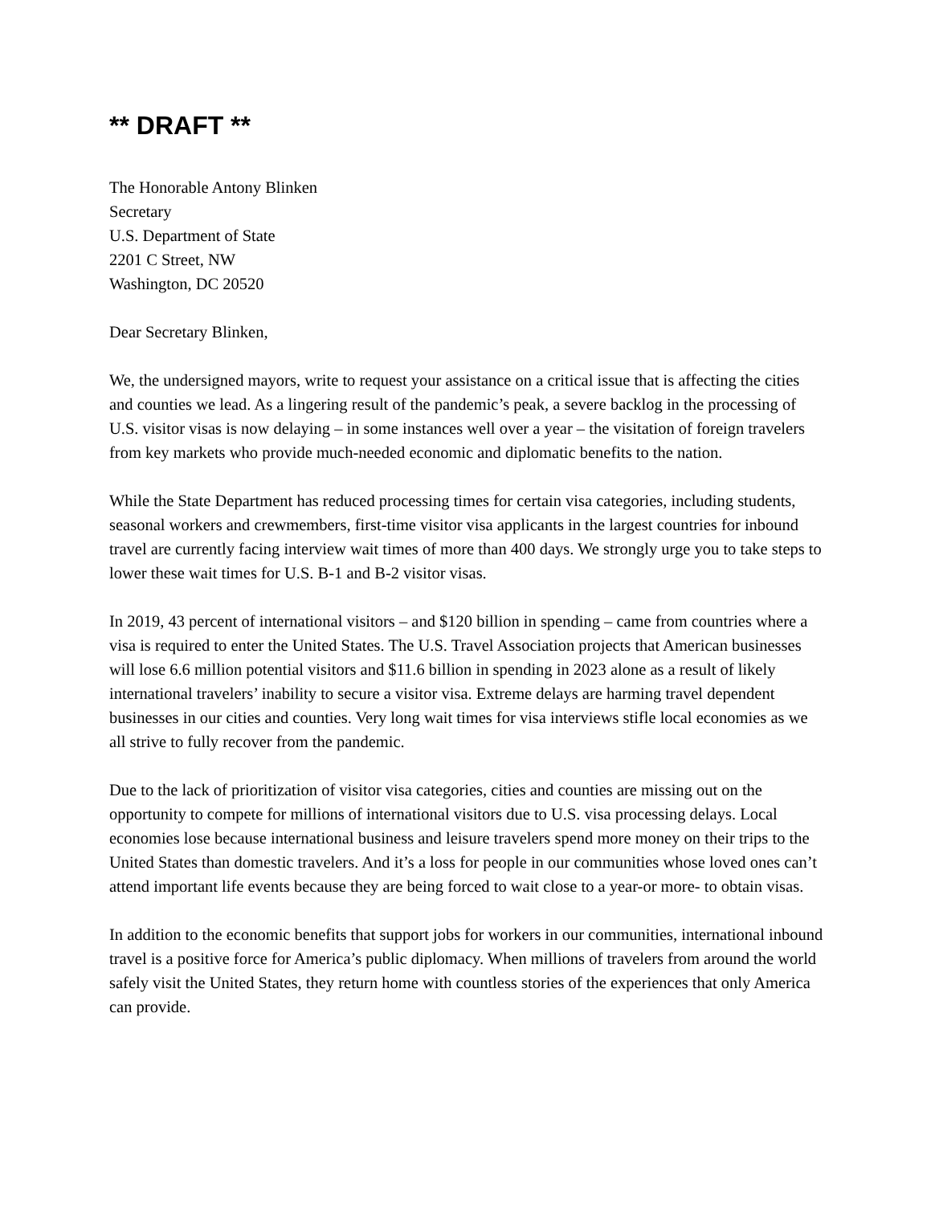** DRAFT **
The Honorable Antony Blinken
Secretary
U.S. Department of State
2201 C Street, NW
Washington, DC 20520
Dear Secretary Blinken,
We, the undersigned mayors, write to request your assistance on a critical issue that is affecting the cities and counties we lead. As a lingering result of the pandemic’s peak, a severe backlog in the processing of U.S. visitor visas is now delaying – in some instances well over a year – the visitation of foreign travelers from key markets who provide much-needed economic and diplomatic benefits to the nation.
While the State Department has reduced processing times for certain visa categories, including students, seasonal workers and crewmembers, first-time visitor visa applicants in the largest countries for inbound travel are currently facing interview wait times of more than 400 days. We strongly urge you to take steps to lower these wait times for U.S. B-1 and B-2 visitor visas.
In 2019, 43 percent of international visitors – and $120 billion in spending – came from countries where a visa is required to enter the United States. The U.S. Travel Association projects that American businesses will lose 6.6 million potential visitors and $11.6 billion in spending in 2023 alone as a result of likely international travelers’ inability to secure a visitor visa. Extreme delays are harming travel dependent businesses in our cities and counties. Very long wait times for visa interviews stifle local economies as we all strive to fully recover from the pandemic.
Due to the lack of prioritization of visitor visa categories, cities and counties are missing out on the opportunity to compete for millions of international visitors due to U.S. visa processing delays. Local economies lose because international business and leisure travelers spend more money on their trips to the United States than domestic travelers. And it’s a loss for people in our communities whose loved ones can’t attend important life events because they are being forced to wait close to a year-or more- to obtain visas.
In addition to the economic benefits that support jobs for workers in our communities, international inbound travel is a positive force for America’s public diplomacy. When millions of travelers from around the world safely visit the United States, they return home with countless stories of the experiences that only America can provide.